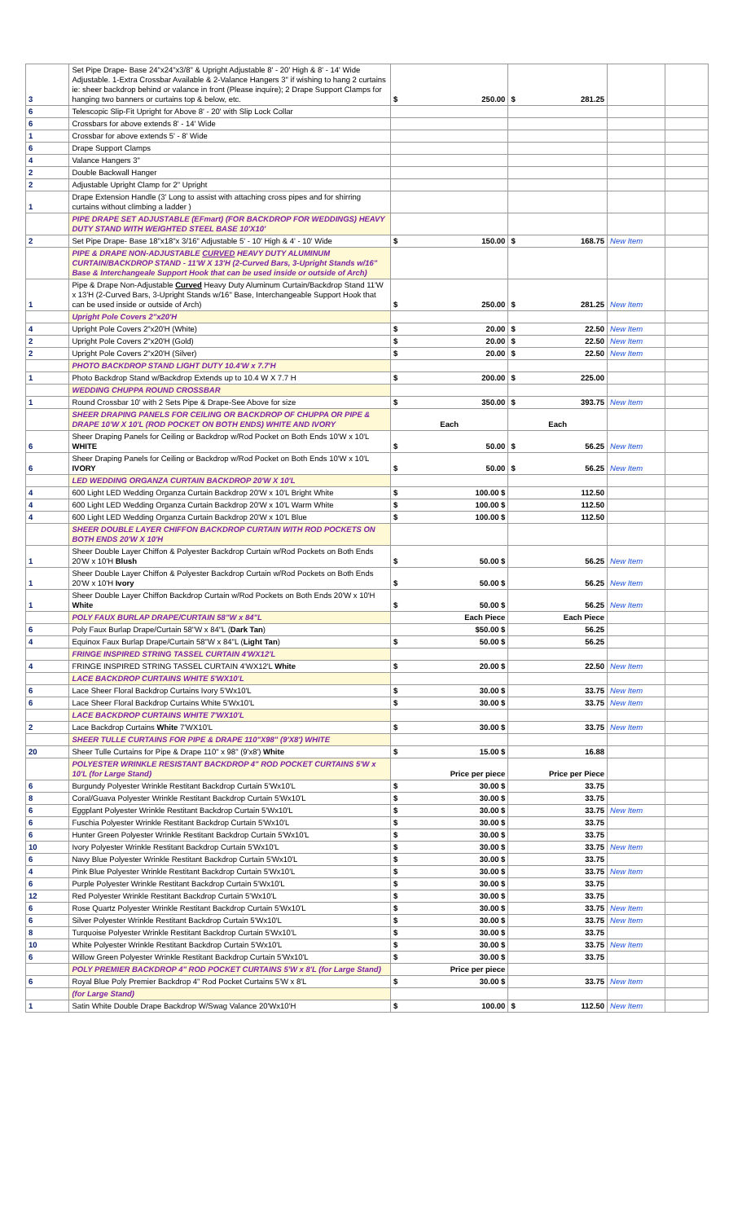| 3 | Set Pipe Drape- Base 24"x24"x3/8" & Upright Adjustable 8' - 20' High & 8' - 14' Wide Adjustable. 1-Extra Crossbar Available & 2-Valance Hangers 3" if wishing to hang 2 curtains ie: sheer backdrop behind or valance in front (Please inquire); 2 Drape Support Clamps for hanging two banners or curtains top & below, etc. | $ 250.00 | $ 281.25 | | |
| 6 | Telescopic Slip-Fit Upright for Above 8' - 20' with Slip Lock Collar | | | | |
| 6 | Crossbars for above extends 8' - 14' Wide | | | | |
| 1 | Crossbar for above extends 5' - 8' Wide | | | | |
| 6 | Drape Support Clamps | | | | |
| 4 | Valance Hangers 3" | | | | |
| 2 | Double Backwall Hanger | | | | |
| 2 | Adjustable Upright Clamp for 2" Upright | | | | |
| 1 | Drape Extension Handle (3' Long to assist with attaching cross pipes and for shirring curtains without climbing a ladder ) | | | | |
| | PIPE DRAPE SET ADJUSTABLE (EFmart) (FOR BACKDROP FOR WEDDINGS) HEAVY DUTY STAND WITH WEIGHTED STEEL BASE 10'X10' | | | | |
| 2 | Set Pipe Drape- Base 18"x18"x 3/16" Adjustable 5' - 10' High & 4' - 10' Wide | $ 150.00 | $ 168.75 | New Item | |
| | PIPE & DRAPE NON-ADJUSTABLE CURVED HEAVY DUTY ALUMINUM CURTAIN/BACKDROP STAND - 11'W X 13'H (2-Curved Bars, 3-Upright Stands w/16" Base & Interchangeale Support Hook that can be used inside or outside of Arch) | | | | |
| 1 | Pipe & Drape Non-Adjustable Curved Heavy Duty Aluminum Curtain/Backdrop Stand 11'W x 13'H (2-Curved Bars, 3-Upright Stands w/16" Base, Interchangeable Support Hook that can be used inside or outside of Arch) | $ 250.00 | $ 281.25 | New Item | |
| | Upright Pole Covers 2"x20'H | | | | |
| 4 | Upright Pole Covers 2"x20'H (White) | $ 20.00 | $ 22.50 | New Item | |
| 2 | Upright Pole Covers 2"x20'H (Gold) | $ 20.00 | $ 22.50 | New Item | |
| 2 | Upright Pole Covers 2"x20'H (Silver) | $ 20.00 | $ 22.50 | New Item | |
| | PHOTO BACKDROP STAND LIGHT DUTY 10.4'W x 7.7'H | | | | |
| 1 | Photo Backdrop Stand w/Backdrop Extends up to 10.4 W X 7.7 H | $ 200.00 | $ 225.00 | | |
| | WEDDING CHUPPA ROUND CROSSBAR | | | | |
| 1 | Round Crossbar 10' with 2 Sets Pipe & Drape-See Above for size | $ 350.00 | $ 393.75 | New Item | |
| | SHEER DRAPING PANELS FOR CEILING OR BACKDROP OF CHUPPA OR PIPE & DRAPE 10'W X 10'L (ROD POCKET ON BOTH ENDS) WHITE AND IVORY | Each | Each | | |
| 6 | Sheer Draping Panels for Ceiling or Backdrop w/Rod Pocket on Both Ends 10'W x 10'L WHITE | $ 50.00 | $ 56.25 | New Item | |
| 6 | Sheer Draping Panels for Ceiling or Backdrop w/Rod Pocket on Both Ends 10'W x 10'L IVORY | $ 50.00 | $ 56.25 | New Item | |
| | LED WEDDING ORGANZA CURTAIN BACKDROP 20'W X 10'L | | | | |
| 4 | 600 Light LED Wedding Organza Curtain Backdrop 20'W x 10'L Bright White | $ 100.00 $ | 112.50 | | |
| 4 | 600 Light LED Wedding Organza Curtain Backdrop 20'W x 10'L Warm White | $ 100.00 $ | 112.50 | | |
| 4 | 600 Light LED Wedding Organza Curtain Backdrop 20'W x 10'L Blue | $ 100.00 $ | 112.50 | | |
| | SHEER DOUBLE LAYER CHIFFON BACKDROP CURTAIN WITH ROD POCKETS ON BOTH ENDS 20'W X 10'H | | | | |
| 1 | Sheer Double Layer Chiffon & Polyester Backdrop Curtain w/Rod Pockets on Both Ends 20'W x 10'H Blush | $ 50.00 $ | 56.25 | New Item | |
| 1 | Sheer Double Layer Chiffon & Polyester Backdrop Curtain w/Rod Pockets on Both Ends 20'W x 10'H Ivory | $ 50.00 $ | 56.25 | New Item | |
| 1 | Sheer Double Layer Chiffon Backdrop Curtain w/Rod Pockets on Both Ends 20'W x 10'H White | $ 50.00 $ | 56.25 | New Item | |
| | POLY FAUX BURLAP DRAPE/CURTAIN 58"W x 84"L | Each Piece | Each Piece | | |
| 6 | Poly Faux Burlap Drape/Curtain 58"W x 84"L ( Dark Tan ) | $50.00 $ | 56.25 | | |
| 4 | Equinox Faux Burlap Drape/Curtain 58"W x 84"L ( Light Tan ) | $ 50.00 $ | 56.25 | | |
| | FRINGE INSPIRED STRING TASSEL CURTAIN 4'WX12'L | | | | |
| 4 | FRINGE INSPIRED STRING TASSEL CURTAIN 4'WX12'L White | $ 20.00 $ | 22.50 | New Item | |
| | LACE BACKDROP CURTAINS WHITE 5'WX10'L | | | | |
| 6 | Lace Sheer Floral Backdrop Curtains Ivory 5'Wx10'L | $ 30.00 $ | 33.75 | New Item | |
| 6 | Lace Sheer Floral Backdrop Curtains White 5'Wx10'L | $ 30.00 $ | 33.75 | New Item | |
| | LACE BACKDROP CURTAINS WHITE 7'WX10'L | | | | |
| 2 | Lace Backdrop Curtains White 7'WX10'L | $ 30.00 $ | 33.75 | New Item | |
| | SHEER TULLE CURTAINS FOR PIPE & DRAPE 110"X98" (9'X8') WHITE | | | | |
| 20 | Sheer Tulle Curtains for Pipe & Drape 110" x 98" (9'x8') White | $ 15.00 $ | 16.88 | | |
| | POLYESTER WRINKLE RESISTANT BACKDROP 4" ROD POCKET CURTAINS 5'W x 10'L (for Large Stand) | Price per piece | Price per Piece | | |
| 6 | Burgundy Polyester Wrinkle Restitant Backdrop Curtain 5'Wx10'L | $ 30.00 $ | 33.75 | | |
| 8 | Coral/Guava Polyester Wrinkle Restitant Backdrop Curtain 5'Wx10'L | $ 30.00 $ | 33.75 | | |
| 6 | Eggplant Polyester Wrinkle Restitant Backdrop Curtain 5'Wx10'L | $ 30.00 $ | 33.75 | New Item | |
| 6 | Fuschia Polyester Wrinkle Restitant Backdrop Curtain 5'Wx10'L | $ 30.00 $ | 33.75 | | |
| 6 | Hunter Green Polyester Wrinkle Restitant Backdrop Curtain 5'Wx10'L | $ 30.00 $ | 33.75 | | |
| 10 | Ivory Polyester Wrinkle Restitant Backdrop Curtain 5'Wx10'L | $ 30.00 $ | 33.75 | New Item | |
| 6 | Navy Blue Polyester Wrinkle Restitant Backdrop Curtain 5'Wx10'L | $ 30.00 $ | 33.75 | | |
| 4 | Pink Blue Polyester Wrinkle Restitant Backdrop Curtain 5'Wx10'L | $ 30.00 $ | 33.75 | New Item | |
| 6 | Purple Polyester Wrinkle Restitant Backdrop Curtain 5'Wx10'L | $ 30.00 $ | 33.75 | | |
| 12 | Red Polyester Wrinkle Restitant Backdrop Curtain 5'Wx10'L | $ 30.00 $ | 33.75 | | |
| 6 | Rose Quartz Polyester Wrinkle Restitant Backdrop Curtain 5'Wx10'L | $ 30.00 $ | 33.75 | New Item | |
| 6 | Silver Polyester Wrinkle Restitant Backdrop Curtain 5'Wx10'L | $ 30.00 $ | 33.75 | New Item | |
| 8 | Turquoise Polyester Wrinkle Restitant Backdrop Curtain 5'Wx10'L | $ 30.00 $ | 33.75 | | |
| 10 | White Polyester Wrinkle Restitant Backdrop Curtain 5'Wx10'L | $ 30.00 $ | 33.75 | New Item | |
| 6 | Willow Green Polyester Wrinkle Restitant Backdrop Curtain 5'Wx10'L | $ 30.00 $ | 33.75 | | |
| | POLY PREMIER BACKDROP 4" ROD POCKET CURTAINS 5'W x 8'L (for Large Stand) | Price per piece | | | |
| 6 | Royal Blue Poly Premier Backdrop 4" Rod Pocket Curtains 5'W x 8'L | $ 30.00 $ | 33.75 | New Item | |
| | (for Large Stand) | | | | |
| 1 | Satin White Double Drape Backdrop W/Swag Valance 20'Wx10'H | $ 100.00 | $ 112.50 | New Item | |